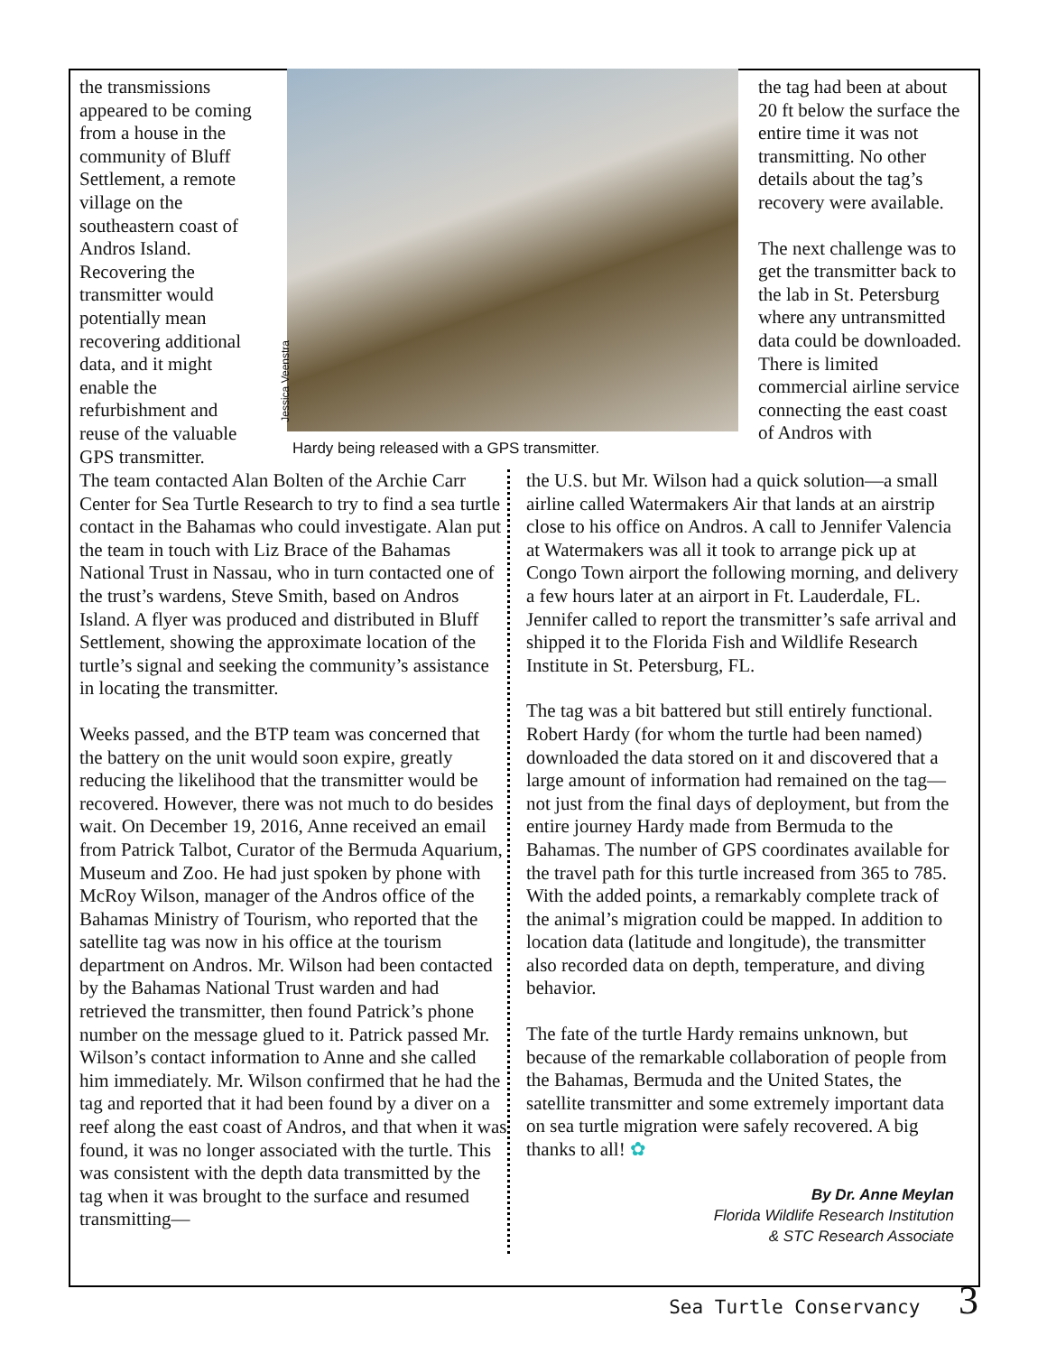the transmissions appeared to be coming from a house in the community of Bluff Settlement, a remote village on the southeastern coast of Andros Island. Recovering the transmitter would potentially mean recovering additional data, and it might enable the refurbishment and reuse of the valuable GPS transmitter.
Jessica Veenstra
Hardy being released with a GPS transmitter.
the tag had been at about 20 ft below the surface the entire time it was not transmitting. No other details about the tag’s recovery were available.
The next challenge was to get the transmitter back to the lab in St. Petersburg where any untransmitted data could be downloaded. There is limited commercial airline service connecting the east coast of Andros with
The team contacted Alan Bolten of the Archie Carr Center for Sea Turtle Research to try to find a sea turtle contact in the Bahamas who could investigate. Alan put the team in touch with Liz Brace of the Bahamas National Trust in Nassau, who in turn contacted one of the trust’s wardens, Steve Smith, based on Andros Island. A flyer was produced and distributed in Bluff Settlement, showing the approximate location of the turtle’s signal and seeking the community’s assistance in locating the transmitter.
Weeks passed, and the BTP team was concerned that the battery on the unit would soon expire, greatly reducing the likelihood that the transmitter would be recovered. However, there was not much to do besides wait. On December 19, 2016, Anne received an email from Patrick Talbot, Curator of the Bermuda Aquarium, Museum and Zoo. He had just spoken by phone with McRoy Wilson, manager of the Andros office of the Bahamas Ministry of Tourism, who reported that the satellite tag was now in his office at the tourism department on Andros. Mr. Wilson had been contacted by the Bahamas National Trust warden and had retrieved the transmitter, then found Patrick’s phone number on the message glued to it. Patrick passed Mr. Wilson’s contact information to Anne and she called him immediately. Mr. Wilson confirmed that he had the tag and reported that it had been found by a diver on a reef along the east coast of Andros, and that when it was found, it was no longer associated with the turtle. This was consistent with the depth data transmitted by the tag when it was brought to the surface and resumed transmitting—
the U.S. but Mr. Wilson had a quick solution—a small airline called Watermakers Air that lands at an airstrip close to his office on Andros. A call to Jennifer Valencia at Watermakers was all it took to arrange pick up at Congo Town airport the following morning, and delivery a few hours later at an airport in Ft. Lauderdale, FL. Jennifer called to report the transmitter’s safe arrival and shipped it to the Florida Fish and Wildlife Research Institute in St. Petersburg, FL.
The tag was a bit battered but still entirely functional. Robert Hardy (for whom the turtle had been named) downloaded the data stored on it and discovered that a large amount of information had remained on the tag—not just from the final days of deployment, but from the entire journey Hardy made from Bermuda to the Bahamas. The number of GPS coordinates available for the travel path for this turtle increased from 365 to 785. With the added points, a remarkably complete track of the animal’s migration could be mapped. In addition to location data (latitude and longitude), the transmitter also recorded data on depth, temperature, and diving behavior.
The fate of the turtle Hardy remains unknown, but because of the remarkable collaboration of people from the Bahamas, Bermuda and the United States, the satellite transmitter and some extremely important data on sea turtle migration were safely recovered. A big thanks to all! ✿
By Dr. Anne Meylan
Florida Wildlife Research Institution
& STC Research Associate
Sea Turtle Conservancy 3